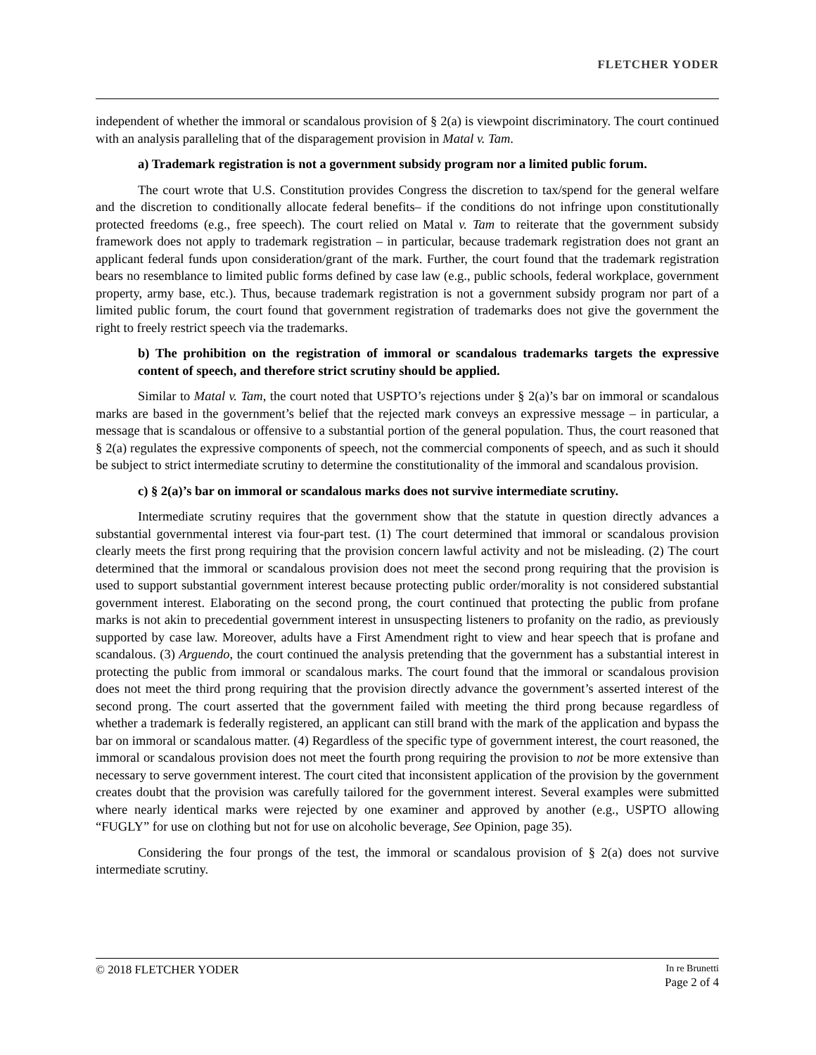FLETCHER YODER
independent of whether the immoral or scandalous provision of § 2(a) is viewpoint discriminatory. The court continued with an analysis paralleling that of the disparagement provision in Matal v. Tam.
a) Trademark registration is not a government subsidy program nor a limited public forum.
The court wrote that U.S. Constitution provides Congress the discretion to tax/spend for the general welfare and the discretion to conditionally allocate federal benefits– if the conditions do not infringe upon constitutionally protected freedoms (e.g., free speech). The court relied on Matal v. Tam to reiterate that the government subsidy framework does not apply to trademark registration – in particular, because trademark registration does not grant an applicant federal funds upon consideration/grant of the mark. Further, the court found that the trademark registration bears no resemblance to limited public forms defined by case law (e.g., public schools, federal workplace, government property, army base, etc.). Thus, because trademark registration is not a government subsidy program nor part of a limited public forum, the court found that government registration of trademarks does not give the government the right to freely restrict speech via the trademarks.
b) The prohibition on the registration of immoral or scandalous trademarks targets the expressive content of speech, and therefore strict scrutiny should be applied.
Similar to Matal v. Tam, the court noted that USPTO’s rejections under § 2(a)’s bar on immoral or scandalous marks are based in the government’s belief that the rejected mark conveys an expressive message – in particular, a message that is scandalous or offensive to a substantial portion of the general population. Thus, the court reasoned that § 2(a) regulates the expressive components of speech, not the commercial components of speech, and as such it should be subject to strict intermediate scrutiny to determine the constitutionality of the immoral and scandalous provision.
c) § 2(a)’s bar on immoral or scandalous marks does not survive intermediate scrutiny.
Intermediate scrutiny requires that the government show that the statute in question directly advances a substantial governmental interest via four-part test. (1) The court determined that immoral or scandalous provision clearly meets the first prong requiring that the provision concern lawful activity and not be misleading. (2) The court determined that the immoral or scandalous provision does not meet the second prong requiring that the provision is used to support substantial government interest because protecting public order/morality is not considered substantial government interest. Elaborating on the second prong, the court continued that protecting the public from profane marks is not akin to precedential government interest in unsuspecting listeners to profanity on the radio, as previously supported by case law. Moreover, adults have a First Amendment right to view and hear speech that is profane and scandalous. (3) Arguendo, the court continued the analysis pretending that the government has a substantial interest in protecting the public from immoral or scandalous marks. The court found that the immoral or scandalous provision does not meet the third prong requiring that the provision directly advance the government’s asserted interest of the second prong. The court asserted that the government failed with meeting the third prong because regardless of whether a trademark is federally registered, an applicant can still brand with the mark of the application and bypass the bar on immoral or scandalous matter. (4) Regardless of the specific type of government interest, the court reasoned, the immoral or scandalous provision does not meet the fourth prong requiring the provision to not be more extensive than necessary to serve government interest. The court cited that inconsistent application of the provision by the government creates doubt that the provision was carefully tailored for the government interest. Several examples were submitted where nearly identical marks were rejected by one examiner and approved by another (e.g., USPTO allowing “FUGLY” for use on clothing but not for use on alcoholic beverage, See Opinion, page 35).
Considering the four prongs of the test, the immoral or scandalous provision of § 2(a) does not survive intermediate scrutiny.
© 2018 FLETCHER YODER
In re Brunetti
Page 2 of 4